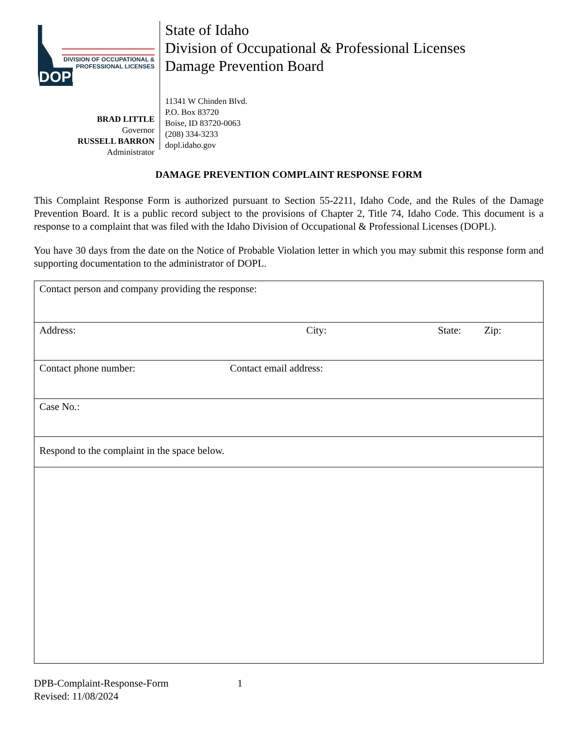DIVISION OF OCCUPATIONAL &
PROFESSIONAL LICENSES
DOPL
BRAD LITTLE
Governor
RUSSELL BARRON
Administrator
State of Idaho
Division of Occupational & Professional Licenses
Damage Prevention Board
11341 W Chinden Blvd.
P.O. Box 83720
Boise, ID 83720-0063
(208) 334-3233
dopl.idaho.gov
DAMAGE PREVENTION COMPLAINT RESPONSE FORM
This Complaint Response Form is authorized pursuant to Section 55-2211, Idaho Code, and the Rules of the Damage Prevention Board. It is a public record subject to the provisions of Chapter 2, Title 74, Idaho Code. This document is a response to a complaint that was filed with the Idaho Division of Occupational & Professional Licenses (DOPL).
You have 30 days from the date on the Notice of Probable Violation letter in which you may submit this response form and supporting documentation to the administrator of DOPL.
| Contact person and company providing the response: |
| Address: City: State: Zip: |
| Contact phone number: Contact email address: |
| Case No.: |
| Respond to the complaint in the space below. |
DPB-Complaint-Response-Form 1
Revised: 11/08/2024